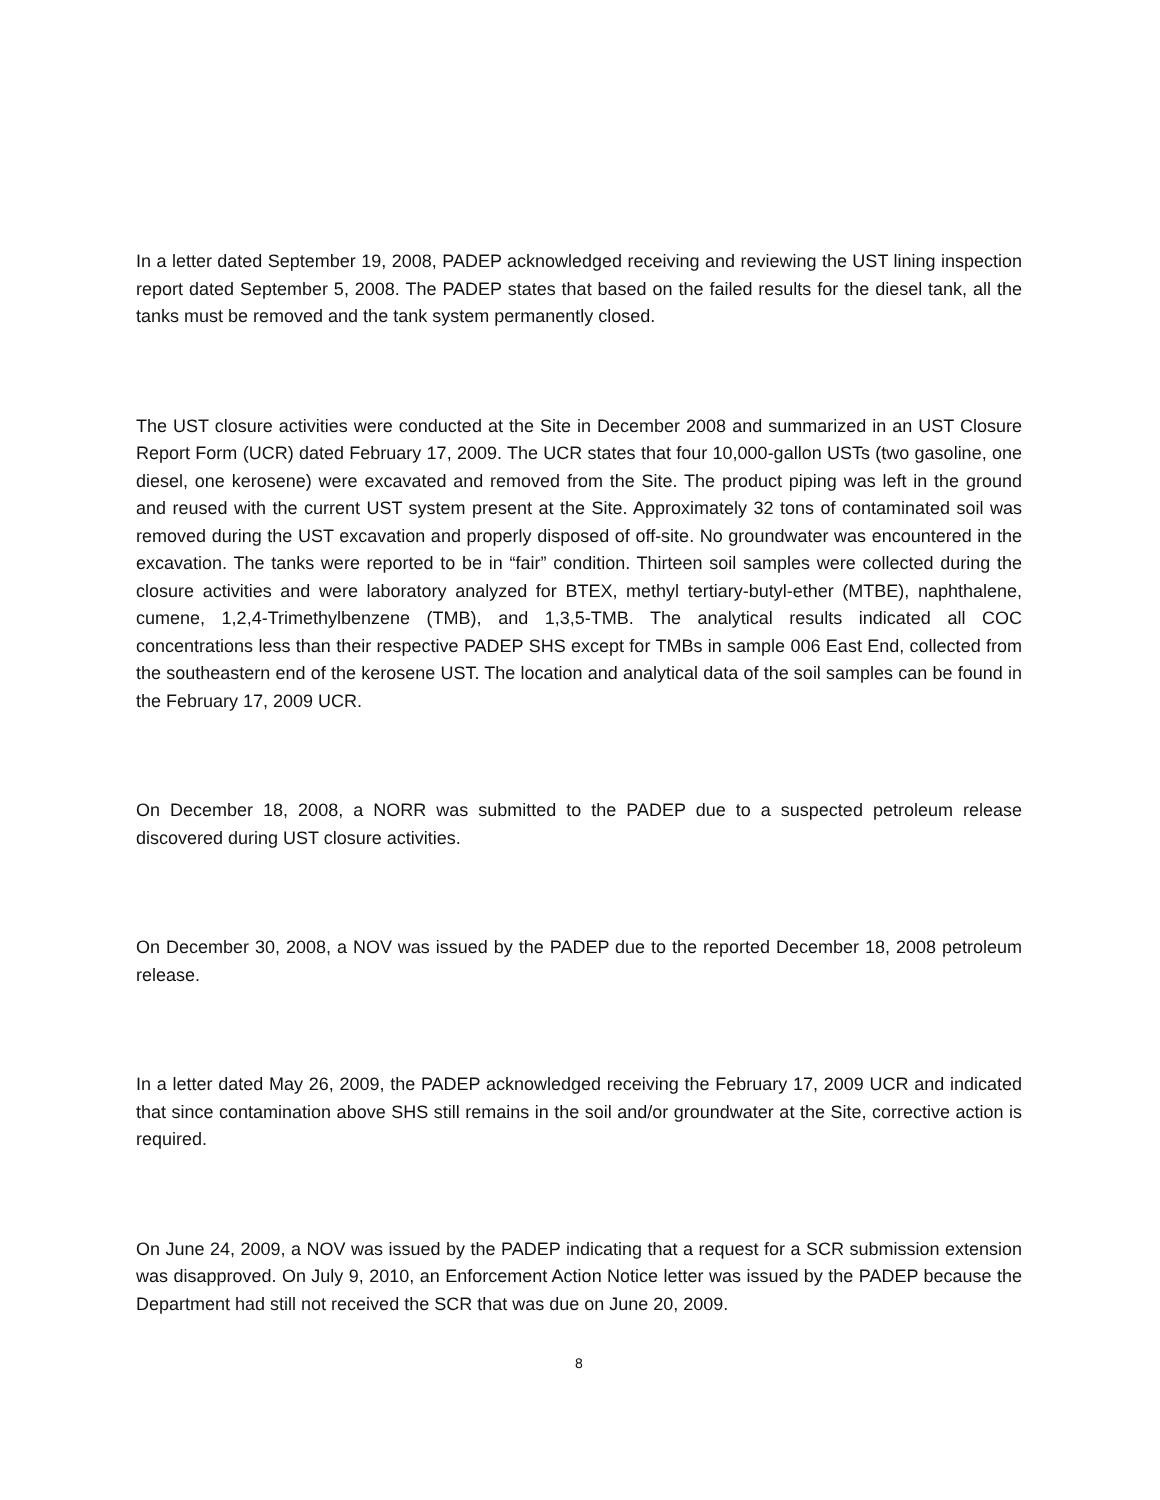In a letter dated September 19, 2008, PADEP acknowledged receiving and reviewing the UST lining inspection report dated September 5, 2008. The PADEP states that based on the failed results for the diesel tank, all the tanks must be removed and the tank system permanently closed.
The UST closure activities were conducted at the Site in December 2008 and summarized in an UST Closure Report Form (UCR) dated February 17, 2009. The UCR states that four 10,000-gallon USTs (two gasoline, one diesel, one kerosene) were excavated and removed from the Site. The product piping was left in the ground and reused with the current UST system present at the Site. Approximately 32 tons of contaminated soil was removed during the UST excavation and properly disposed of off-site. No groundwater was encountered in the excavation. The tanks were reported to be in “fair” condition. Thirteen soil samples were collected during the closure activities and were laboratory analyzed for BTEX, methyl tertiary-butyl-ether (MTBE), naphthalene, cumene, 1,2,4-Trimethylbenzene (TMB), and 1,3,5-TMB. The analytical results indicated all COC concentrations less than their respective PADEP SHS except for TMBs in sample 006 East End, collected from the southeastern end of the kerosene UST. The location and analytical data of the soil samples can be found in the February 17, 2009 UCR.
On December 18, 2008, a NORR was submitted to the PADEP due to a suspected petroleum release discovered during UST closure activities.
On December 30, 2008, a NOV was issued by the PADEP due to the reported December 18, 2008 petroleum release.
In a letter dated May 26, 2009, the PADEP acknowledged receiving the February 17, 2009 UCR and indicated that since contamination above SHS still remains in the soil and/or groundwater at the Site, corrective action is required.
On June 24, 2009, a NOV was issued by the PADEP indicating that a request for a SCR submission extension was disapproved. On July 9, 2010, an Enforcement Action Notice letter was issued by the PADEP because the Department had still not received the SCR that was due on June 20, 2009.
8